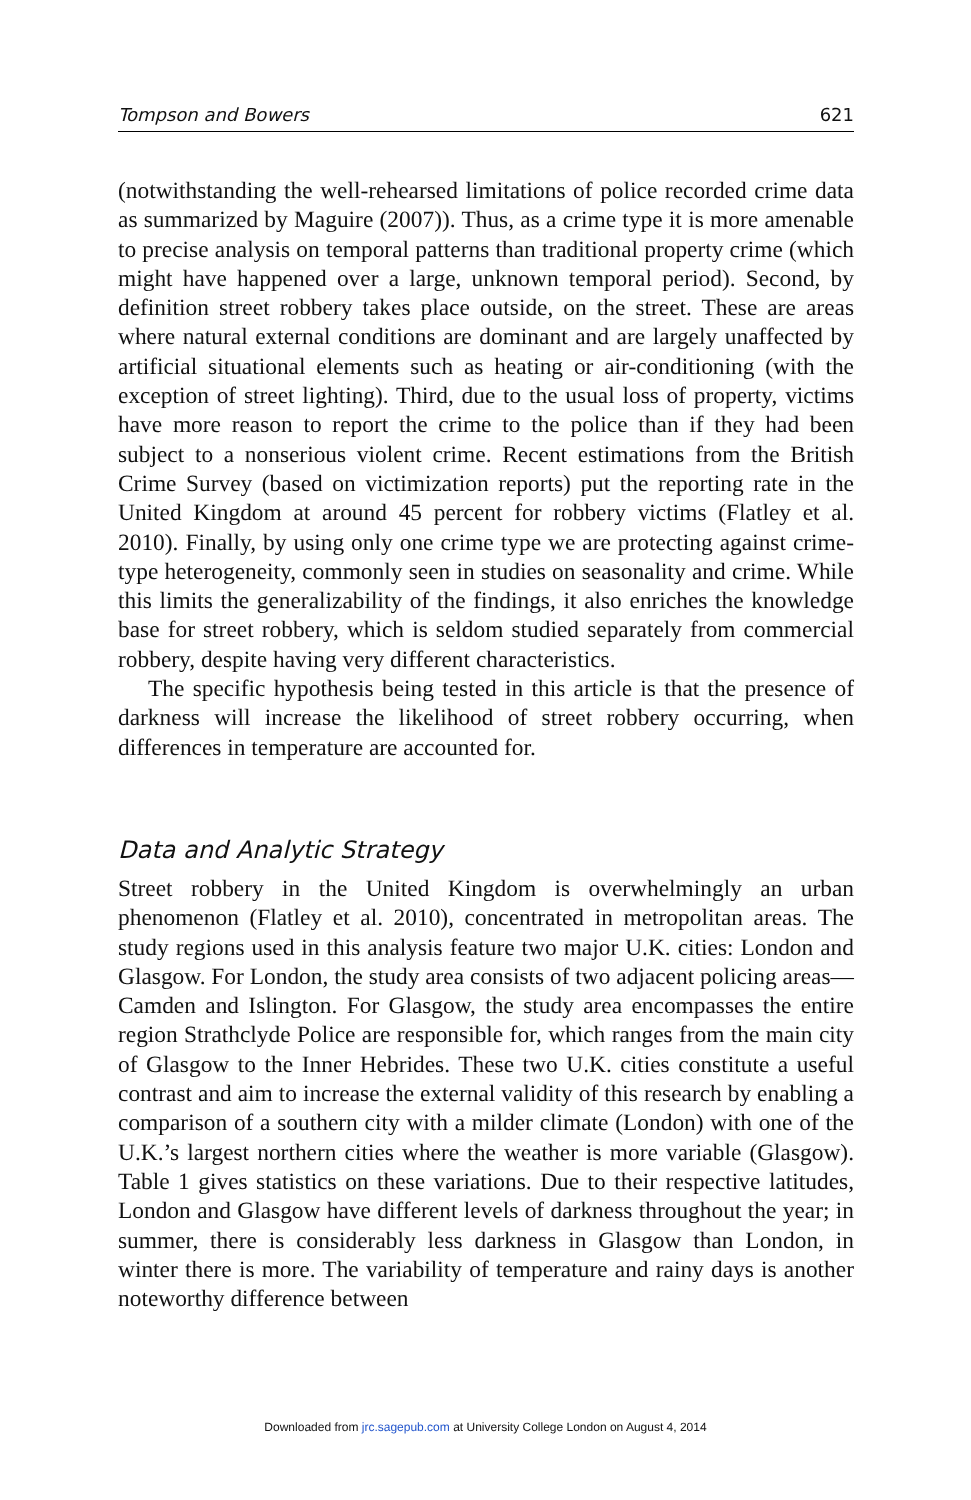Tompson and Bowers 621
(notwithstanding the well-rehearsed limitations of police recorded crime data as summarized by Maguire (2007)). Thus, as a crime type it is more amenable to precise analysis on temporal patterns than traditional property crime (which might have happened over a large, unknown temporal period). Second, by definition street robbery takes place outside, on the street. These are areas where natural external conditions are dominant and are largely unaffected by artificial situational elements such as heating or air-conditioning (with the exception of street lighting). Third, due to the usual loss of property, victims have more reason to report the crime to the police than if they had been subject to a nonserious violent crime. Recent estimations from the British Crime Survey (based on victimization reports) put the reporting rate in the United Kingdom at around 45 percent for robbery victims (Flatley et al. 2010). Finally, by using only one crime type we are protecting against crime-type heterogeneity, commonly seen in studies on seasonality and crime. While this limits the generalizability of the findings, it also enriches the knowledge base for street robbery, which is seldom studied separately from commercial robbery, despite having very different characteristics.
The specific hypothesis being tested in this article is that the presence of darkness will increase the likelihood of street robbery occurring, when differences in temperature are accounted for.
Data and Analytic Strategy
Street robbery in the United Kingdom is overwhelmingly an urban phenomenon (Flatley et al. 2010), concentrated in metropolitan areas. The study regions used in this analysis feature two major U.K. cities: London and Glasgow. For London, the study area consists of two adjacent policing areas—Camden and Islington. For Glasgow, the study area encompasses the entire region Strathclyde Police are responsible for, which ranges from the main city of Glasgow to the Inner Hebrides. These two U.K. cities constitute a useful contrast and aim to increase the external validity of this research by enabling a comparison of a southern city with a milder climate (London) with one of the U.K.’s largest northern cities where the weather is more variable (Glasgow). Table 1 gives statistics on these variations. Due to their respective latitudes, London and Glasgow have different levels of darkness throughout the year; in summer, there is considerably less darkness in Glasgow than London, in winter there is more. The variability of temperature and rainy days is another noteworthy difference between
Downloaded from jrc.sagepub.com at University College London on August 4, 2014